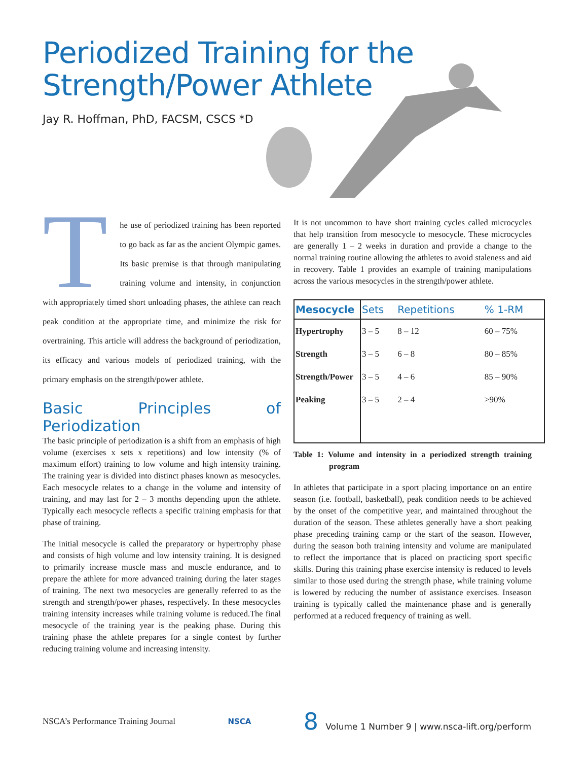Periodized Training for the
Strength/Power Athlete
Jay R. Hoffman, PhD, FACSM, CSCS *D
The use of periodized training has been reported to go back as far as the ancient Olympic games. Its basic premise is that through manipulating training volume and intensity, in conjunction with appropriately timed short unloading phases, the athlete can reach peak condition at the appropriate time, and minimize the risk for overtraining. This article will address the background of periodization, its efficacy and various models of periodized training, with the primary emphasis on the strength/power athlete.
Basic Principles of Periodization
The basic principle of periodization is a shift from an emphasis of high volume (exercises x sets x repetitions) and low intensity (% of maximum effort) training to low volume and high intensity training. The training year is divided into distinct phases known as mesocycles. Each mesocycle relates to a change in the volume and intensity of training, and may last for 2 – 3 months depending upon the athlete. Typically each mesocycle reflects a specific training emphasis for that phase of training.
The initial mesocycle is called the preparatory or hypertrophy phase and consists of high volume and low intensity training. It is designed to primarily increase muscle mass and muscle endurance, and to prepare the athlete for more advanced training during the later stages of training. The next two mesocycles are generally referred to as the strength and strength/power phases, respectively. In these mesocycles training intensity increases while training volume is reduced.The final mesocycle of the training year is the peaking phase. During this training phase the athlete prepares for a single contest by further reducing training volume and increasing intensity.
It is not uncommon to have short training cycles called microcycles that help transition from mesocycle to mesocycle. These microcycles are generally 1 – 2 weeks in duration and provide a change to the normal training routine allowing the athletes to avoid staleness and aid in recovery. Table 1 provides an example of training manipulations across the various mesocycles in the strength/power athlete.
| Mesocycle | Sets | Repetitions | % 1-RM |
| --- | --- | --- | --- |
| Hypertrophy | 3 – 5 | 8 – 12 | 60 – 75% |
| Strength | 3 – 5 | 6 – 8 | 80 – 85% |
| Strength/Power | 3 – 5 | 4 – 6 | 85 – 90% |
| Peaking | 3 – 5 | 2 – 4 | >90% |
Table 1: Volume and intensity in a periodized strength training program
In athletes that participate in a sport placing importance on an entire season (i.e. football, basketball), peak condition needs to be achieved by the onset of the competitive year, and maintained throughout the duration of the season. These athletes generally have a short peaking phase preceding training camp or the start of the season. However, during the season both training intensity and volume are manipulated to reflect the importance that is placed on practicing sport specific skills. During this training phase exercise intensity is reduced to levels similar to those used during the strength phase, while training volume is lowered by reducing the number of assistance exercises. Inseason training is typically called the maintenance phase and is generally performed at a reduced frequency of training as well.
NSCA’s Performance Training Journal NSCA 8 Volume 1 Number 9 | www.nsca-lift.org/perform